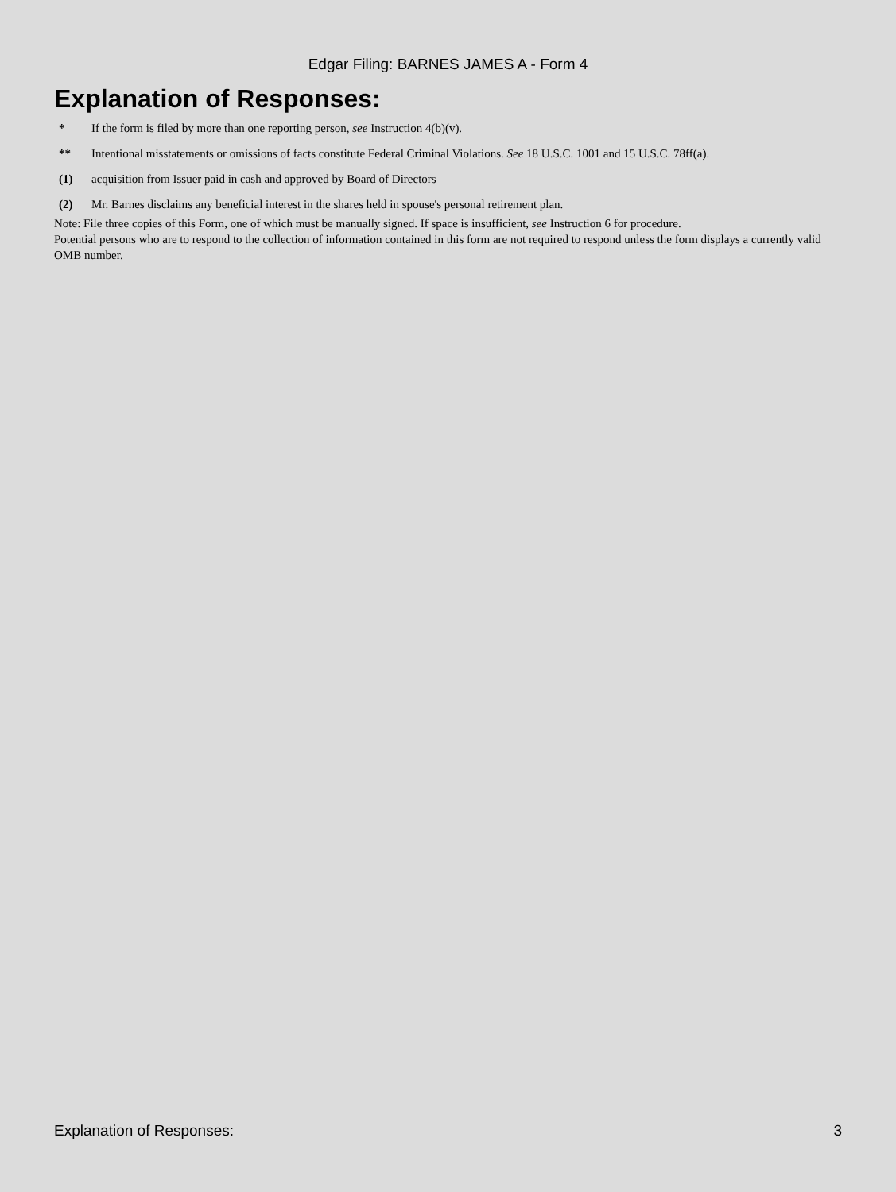Edgar Filing: BARNES JAMES A - Form 4
Explanation of Responses:
| * | If the form is filed by more than one reporting person, see Instruction 4(b)(v). |
| ** | Intentional misstatements or omissions of facts constitute Federal Criminal Violations. See 18 U.S.C. 1001 and 15 U.S.C. 78ff(a). |
| (1) | acquisition from Issuer paid in cash and approved by Board of Directors |
| (2) | Mr. Barnes disclaims any beneficial interest in the shares held in spouse's personal retirement plan. |
Note: File three copies of this Form, one of which must be manually signed. If space is insufficient, see Instruction 6 for procedure.
Potential persons who are to respond to the collection of information contained in this form are not required to respond unless the form displays a currently valid OMB number.
Explanation of Responses: 3